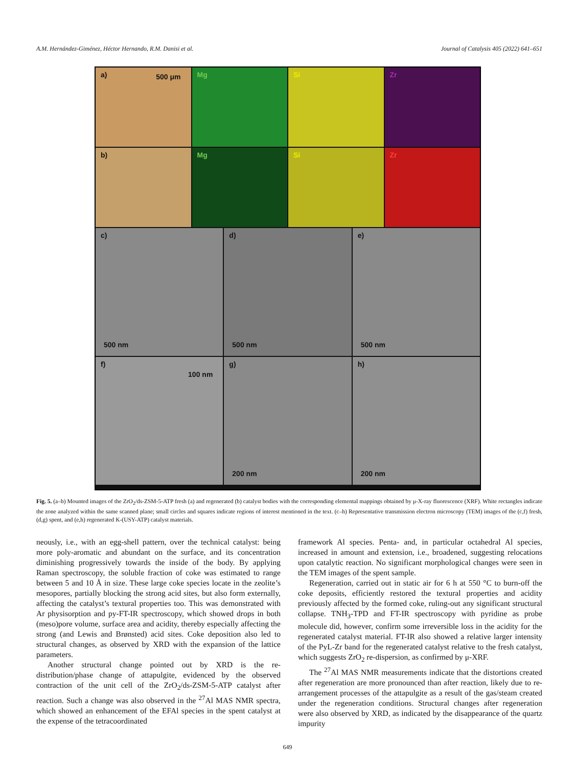A.M. Hernández-Giménez, Héctor Hernando, R.M. Danisi et al. Journal of Catalysis 405 (2022) 641–651
a) 500 μm
Mg
Si
Zr
b)
Mg
Si
Zr
c)
500 nm
d)
500 nm
e)
500 nm
f)
100 nm
g)
200 nm
h)
200 nm
Fig. 5. (a–b) Mounted images of the ZrO<sub>2</sub>/ds-ZSM-5-ATP fresh (a) and regenerated (b) catalyst bodies with the corresponding elemental mappings obtained by μ-X-ray fluorescence (XRF). White rectangles indicate the zone analyzed within the same scanned plane; small circles and squares indicate regions of interest mentioned in the text. (c–h) Representative transmission electron microscopy (TEM) images of the (c,f) fresh, (d,g) spent, and (e,h) regenerated K-(USY-ATP) catalyst materials.
neously, i.e., with an egg-shell pattern, over the technical catalyst: being more poly-aromatic and abundant on the surface, and its concentration diminishing progressively towards the inside of the body. By applying Raman spectroscopy, the soluble fraction of coke was estimated to range between 5 and 10 Å in size. These large coke species locate in the zeolite’s mesopores, partially blocking the strong acid sites, but also form externally, affecting the catalyst’s textural properties too. This was demonstrated with Ar physisorption and py-FT-IR spectroscopy, which showed drops in both (meso)pore volume, surface area and acidity, thereby especially affecting the strong (and Lewis and Brønsted) acid sites. Coke deposition also led to structural changes, as observed by XRD with the expansion of the lattice parameters.
Another structural change pointed out by XRD is the re-distribution/phase change of attapulgite, evidenced by the observed contraction of the unit cell of the ZrO<sub>2</sub>/ds-ZSM-5-ATP catalyst after reaction. Such a change was also observed in the <sup>27</sup>Al MAS NMR spectra, which showed an enhancement of the EFAl species in the spent catalyst at the expense of the tetracoordinated
framework Al species. Penta- and, in particular octahedral Al species, increased in amount and extension, i.e., broadened, suggesting relocations upon catalytic reaction. No significant morphological changes were seen in the TEM images of the spent sample.
Regeneration, carried out in static air for 6 h at 550 °C to burn-off the coke deposits, efficiently restored the textural properties and acidity previously affected by the formed coke, ruling-out any significant structural collapse. TNH<sub>3</sub>-TPD and FT-IR spectroscopy with pyridine as probe molecule did, however, confirm some irreversible loss in the acidity for the regenerated catalyst material. FT-IR also showed a relative larger intensity of the PyL-Zr band for the regenerated catalyst relative to the fresh catalyst, which suggests ZrO<sub>2</sub> re-dispersion, as confirmed by μ-XRF.
The <sup>27</sup>Al MAS NMR measurements indicate that the distortions created after regeneration are more pronounced than after reaction, likely due to re-arrangement processes of the attapulgite as a result of the gas/steam created under the regeneration conditions. Structural changes after regeneration were also observed by XRD, as indicated by the disappearance of the quartz impurity
649